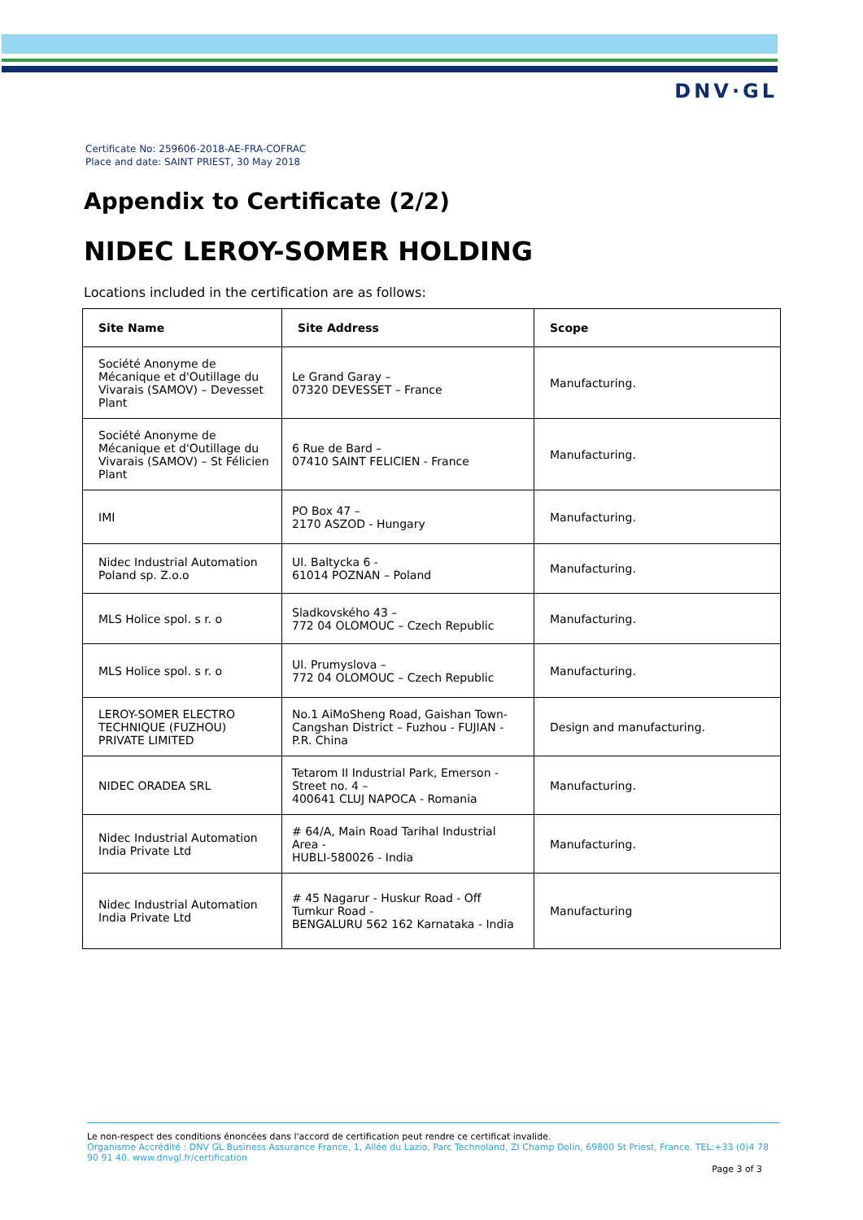DNV·GL
Certificate No: 259606-2018-AE-FRA-COFRAC
Place and date: SAINT PRIEST, 30 May 2018
Appendix to Certificate (2/2)
NIDEC LEROY-SOMER HOLDING
Locations included in the certification are as follows:
| Site Name | Site Address | Scope |
| --- | --- | --- |
| Société Anonyme de Mécanique et d'Outillage du Vivarais (SAMOV) – Devesset Plant | Le Grand Garay – 07320 DEVESSET – France | Manufacturing. |
| Société Anonyme de Mécanique et d'Outillage du Vivarais (SAMOV) – St Félicien Plant | 6 Rue de Bard – 07410 SAINT FELICIEN - France | Manufacturing. |
| IMI | PO Box 47 – 2170 ASZOD - Hungary | Manufacturing. |
| Nidec Industrial Automation Poland sp. Z.o.o | Ul. Baltycka 6 - 61014 POZNAN – Poland | Manufacturing. |
| MLS Holice spol. s r. o | Sladkovského 43 – 772 04 OLOMOUC – Czech Republic | Manufacturing. |
| MLS Holice spol. s r. o | Ul. Prumyslova – 772 04 OLOMOUC – Czech Republic | Manufacturing. |
| LEROY-SOMER ELECTRO TECHNIQUE (FUZHOU) PRIVATE LIMITED | No.1 AiMoSheng Road, Gaishan Town- Cangshan District – Fuzhou - FUJIAN - P.R. China | Design and manufacturing. |
| NIDEC ORADEA SRL | Tetarom II Industrial Park, Emerson - Street no. 4 – 400641 CLUJ NAPOCA - Romania | Manufacturing. |
| Nidec Industrial Automation India Private Ltd | # 64/A, Main Road Tarihal Industrial Area - HUBLI-580026 - India | Manufacturing. |
| Nidec Industrial Automation India Private Ltd | # 45 Nagarur - Huskur Road - Off Tumkur Road - BENGALURU 562 162 Karnataka - India | Manufacturing |
Le non-respect des conditions énoncées dans l'accord de certification peut rendre ce certificat invalide.
Organisme Accrédité : DNV GL Business Assurance France, 1, Allée du Lazio, Parc Technoland, ZI Champ Dolin, 69800 St Priest, France. TEL:+33 (0)4 78 90 91 40. www.dnvgl.fr/certification
Page 3 of 3